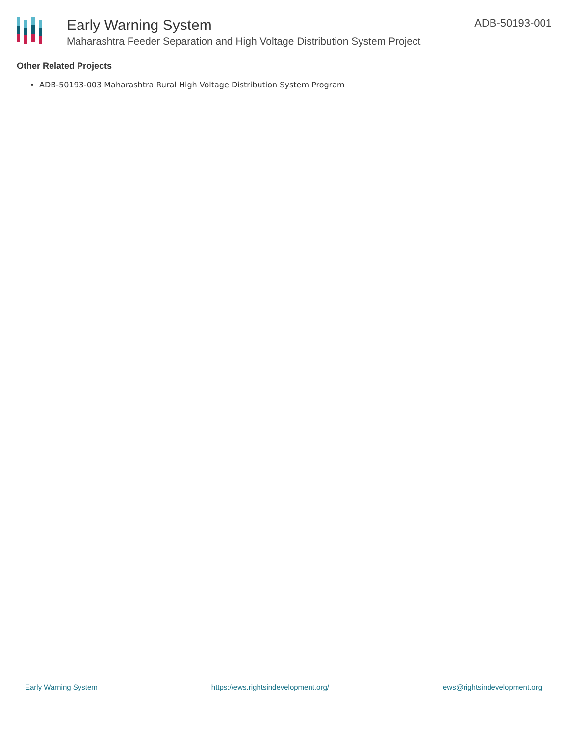Early Warning System
Maharashtra Feeder Separation and High Voltage Distribution System Project
ADB-50193-001
Other Related Projects
ADB-50193-003 Maharashtra Rural High Voltage Distribution System Program
Early Warning System https://ews.rightsindevelopment.org/ ews@rightsindevelopment.org